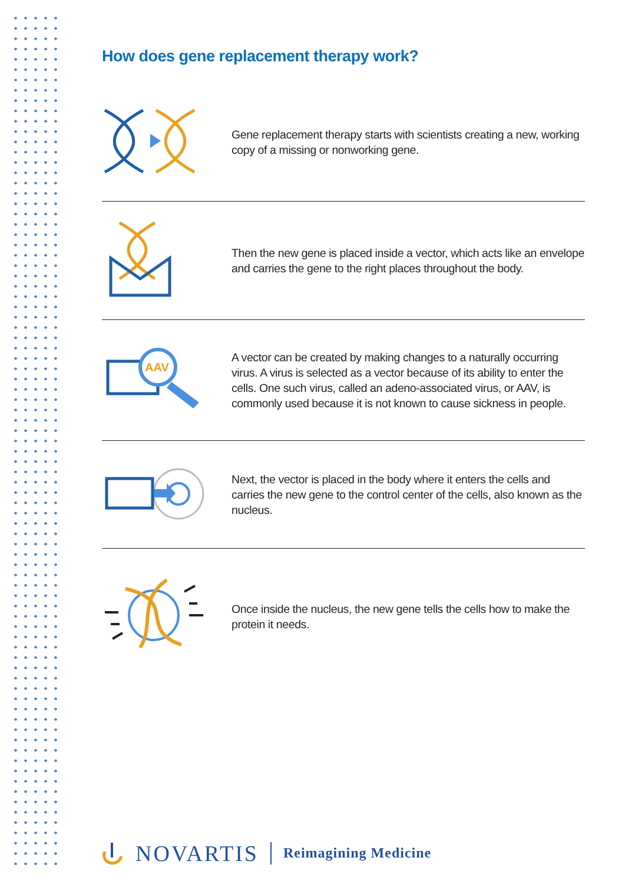How does gene replacement therapy work?
Gene replacement therapy starts with scientists creating a new, working copy of a missing or nonworking gene.
Then the new gene is placed inside a vector, which acts like an envelope and carries the gene to the right places throughout the body.
AAV
A vector can be created by making changes to a naturally occurring virus. A virus is selected as a vector because of its ability to enter the cells. One such virus, called an adeno-associated virus, or AAV, is commonly used because it is not known to cause sickness in people.
Next, the vector is placed in the body where it enters the cells and carries the new gene to the control center of the cells, also known as the nucleus.
Once inside the nucleus, the new gene tells the cells how to make the protein it needs.
NOVARTIS Reimagining Medicine